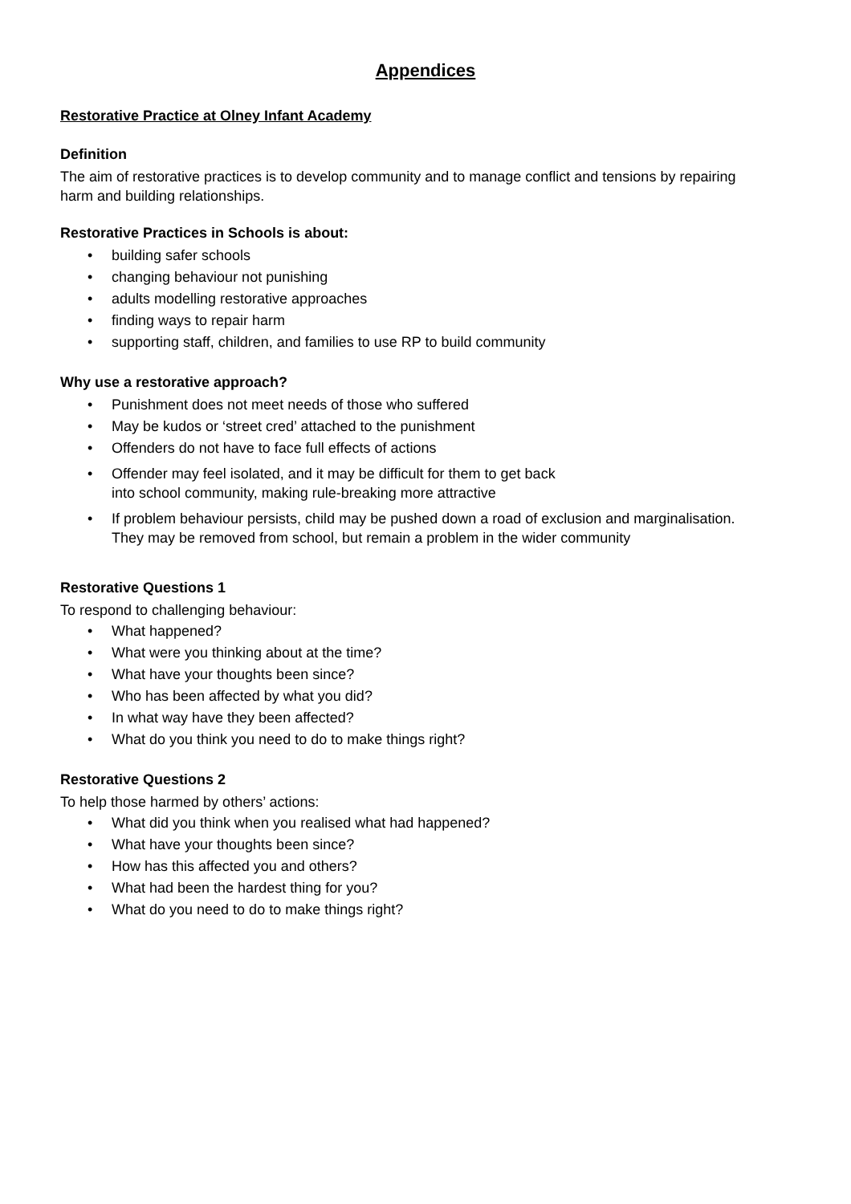Appendices
Restorative Practice at Olney Infant Academy
Definition
The aim of restorative practices is to develop community and to manage conflict and tensions by repairing harm and building relationships.
Restorative Practices in Schools is about:
• building safer schools
• changing behaviour not punishing
• adults modelling restorative approaches
• finding ways to repair harm
• supporting staff, children, and families to use RP to build community
Why use a restorative approach?
• Punishment does not meet needs of those who suffered
• May be kudos or ‘street cred’ attached to the punishment
• Offenders do not have to face full effects of actions
• Offender may feel isolated, and it may be difficult for them to get back
into school community, making rule-breaking more attractive
• If problem behaviour persists, child may be pushed down a road of exclusion and marginalisation. They may be removed from school, but remain a problem in the wider community
Restorative Questions 1
To respond to challenging behaviour:
• What happened?
• What were you thinking about at the time?
• What have your thoughts been since?
• Who has been affected by what you did?
• In what way have they been affected?
• What do you think you need to do to make things right?
Restorative Questions 2
To help those harmed by others’ actions:
• What did you think when you realised what had happened?
• What have your thoughts been since?
• How has this affected you and others?
• What had been the hardest thing for you?
• What do you need to do to make things right?